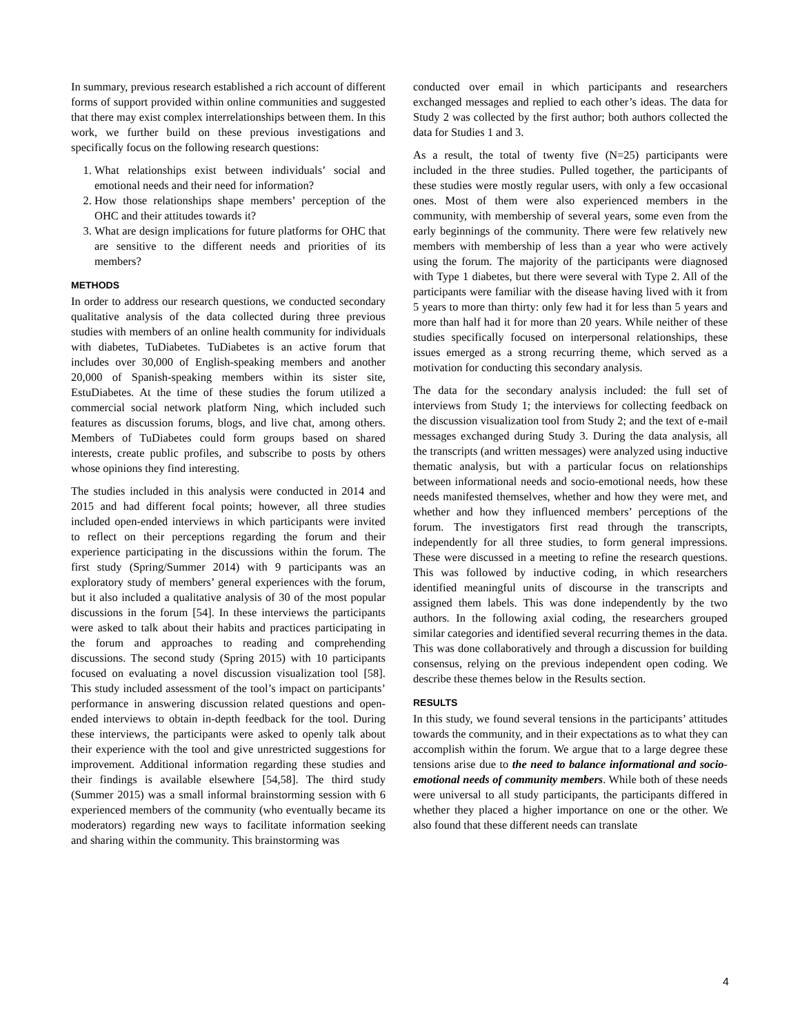In summary, previous research established a rich account of different forms of support provided within online communities and suggested that there may exist complex interrelationships between them. In this work, we further build on these previous investigations and specifically focus on the following research questions:
1. What relationships exist between individuals’ social and emotional needs and their need for information?
2. How those relationships shape members’ perception of the OHC and their attitudes towards it?
3. What are design implications for future platforms for OHC that are sensitive to the different needs and priorities of its members?
METHODS
In order to address our research questions, we conducted secondary qualitative analysis of the data collected during three previous studies with members of an online health community for individuals with diabetes, TuDiabetes. TuDiabetes is an active forum that includes over 30,000 of English-speaking members and another 20,000 of Spanish-speaking members within its sister site, EstuDiabetes. At the time of these studies the forum utilized a commercial social network platform Ning, which included such features as discussion forums, blogs, and live chat, among others. Members of TuDiabetes could form groups based on shared interests, create public profiles, and subscribe to posts by others whose opinions they find interesting.
The studies included in this analysis were conducted in 2014 and 2015 and had different focal points; however, all three studies included open-ended interviews in which participants were invited to reflect on their perceptions regarding the forum and their experience participating in the discussions within the forum. The first study (Spring/Summer 2014) with 9 participants was an exploratory study of members’ general experiences with the forum, but it also included a qualitative analysis of 30 of the most popular discussions in the forum [54]. In these interviews the participants were asked to talk about their habits and practices participating in the forum and approaches to reading and comprehending discussions. The second study (Spring 2015) with 10 participants focused on evaluating a novel discussion visualization tool [58]. This study included assessment of the tool’s impact on participants’ performance in answering discussion related questions and open-ended interviews to obtain in-depth feedback for the tool. During these interviews, the participants were asked to openly talk about their experience with the tool and give unrestricted suggestions for improvement. Additional information regarding these studies and their findings is available elsewhere [54,58]. The third study (Summer 2015) was a small informal brainstorming session with 6 experienced members of the community (who eventually became its moderators) regarding new ways to facilitate information seeking and sharing within the community. This brainstorming was
conducted over email in which participants and researchers exchanged messages and replied to each other’s ideas. The data for Study 2 was collected by the first author; both authors collected the data for Studies 1 and 3.
As a result, the total of twenty five (N=25) participants were included in the three studies. Pulled together, the participants of these studies were mostly regular users, with only a few occasional ones. Most of them were also experienced members in the community, with membership of several years, some even from the early beginnings of the community. There were few relatively new members with membership of less than a year who were actively using the forum. The majority of the participants were diagnosed with Type 1 diabetes, but there were several with Type 2. All of the participants were familiar with the disease having lived with it from 5 years to more than thirty: only few had it for less than 5 years and more than half had it for more than 20 years. While neither of these studies specifically focused on interpersonal relationships, these issues emerged as a strong recurring theme, which served as a motivation for conducting this secondary analysis.
The data for the secondary analysis included: the full set of interviews from Study 1; the interviews for collecting feedback on the discussion visualization tool from Study 2; and the text of e-mail messages exchanged during Study 3. During the data analysis, all the transcripts (and written messages) were analyzed using inductive thematic analysis, but with a particular focus on relationships between informational needs and socio-emotional needs, how these needs manifested themselves, whether and how they were met, and whether and how they influenced members’ perceptions of the forum. The investigators first read through the transcripts, independently for all three studies, to form general impressions. These were discussed in a meeting to refine the research questions. This was followed by inductive coding, in which researchers identified meaningful units of discourse in the transcripts and assigned them labels. This was done independently by the two authors. In the following axial coding, the researchers grouped similar categories and identified several recurring themes in the data. This was done collaboratively and through a discussion for building consensus, relying on the previous independent open coding. We describe these themes below in the Results section.
RESULTS
In this study, we found several tensions in the participants’ attitudes towards the community, and in their expectations as to what they can accomplish within the forum. We argue that to a large degree these tensions arise due to the need to balance informational and socio-emotional needs of community members. While both of these needs were universal to all study participants, the participants differed in whether they placed a higher importance on one or the other. We also found that these different needs can translate
4